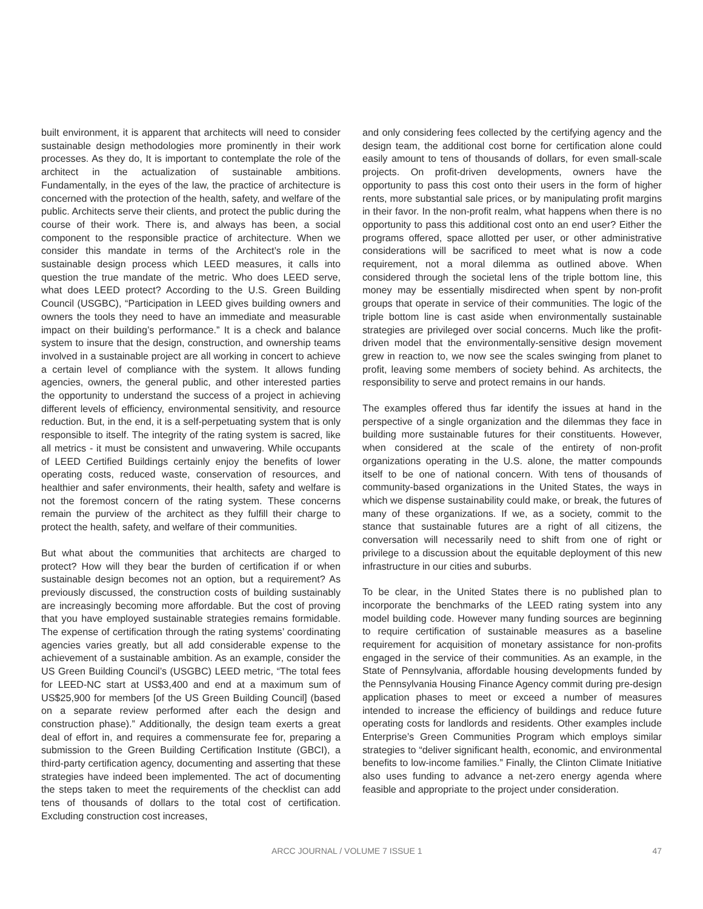built environment, it is apparent that architects will need to consider sustainable design methodologies more prominently in their work processes. As they do, It is important to contemplate the role of the architect in the actualization of sustainable ambitions. Fundamentally, in the eyes of the law, the practice of architecture is concerned with the protection of the health, safety, and welfare of the public. Architects serve their clients, and protect the public during the course of their work. There is, and always has been, a social component to the responsible practice of architecture. When we consider this mandate in terms of the Architect’s role in the sustainable design process which LEED measures, it calls into question the true mandate of the metric. Who does LEED serve, what does LEED protect? According to the U.S. Green Building Council (USGBC), “Participation in LEED gives building owners and owners the tools they need to have an immediate and measurable impact on their building’s performance.” It is a check and balance system to insure that the design, construction, and ownership teams involved in a sustainable project are all working in concert to achieve a certain level of compliance with the system. It allows funding agencies, owners, the general public, and other interested parties the opportunity to understand the success of a project in achieving different levels of efficiency, environmental sensitivity, and resource reduction. But, in the end, it is a self-perpetuating system that is only responsible to itself. The integrity of the rating system is sacred, like all metrics - it must be consistent and unwavering. While occupants of LEED Certified Buildings certainly enjoy the benefits of lower operating costs, reduced waste, conservation of resources, and healthier and safer environments, their health, safety and welfare is not the foremost concern of the rating system. These concerns remain the purview of the architect as they fulfill their charge to protect the health, safety, and welfare of their communities.
But what about the communities that architects are charged to protect? How will they bear the burden of certification if or when sustainable design becomes not an option, but a requirement? As previously discussed, the construction costs of building sustainably are increasingly becoming more affordable. But the cost of proving that you have employed sustainable strategies remains formidable. The expense of certification through the rating systems’ coordinating agencies varies greatly, but all add considerable expense to the achievement of a sustainable ambition. As an example, consider the US Green Building Council’s (USGBC) LEED metric, “The total fees for LEED-NC start at US$3,400 and end at a maximum sum of US$25,900 for members [of the US Green Building Council] (based on a separate review performed after each the design and construction phase).” Additionally, the design team exerts a great deal of effort in, and requires a commensurate fee for, preparing a submission to the Green Building Certification Institute (GBCI), a third-party certification agency, documenting and asserting that these strategies have indeed been implemented. The act of documenting the steps taken to meet the requirements of the checklist can add tens of thousands of dollars to the total cost of certification. Excluding construction cost increases,
and only considering fees collected by the certifying agency and the design team, the additional cost borne for certification alone could easily amount to tens of thousands of dollars, for even small-scale projects. On profit-driven developments, owners have the opportunity to pass this cost onto their users in the form of higher rents, more substantial sale prices, or by manipulating profit margins in their favor. In the non-profit realm, what happens when there is no opportunity to pass this additional cost onto an end user? Either the programs offered, space allotted per user, or other administrative considerations will be sacrificed to meet what is now a code requirement, not a moral dilemma as outlined above. When considered through the societal lens of the triple bottom line, this money may be essentially misdirected when spent by non-profit groups that operate in service of their communities. The logic of the triple bottom line is cast aside when environmentally sustainable strategies are privileged over social concerns. Much like the profit-driven model that the environmentally-sensitive design movement grew in reaction to, we now see the scales swinging from planet to profit, leaving some members of society behind. As architects, the responsibility to serve and protect remains in our hands.
The examples offered thus far identify the issues at hand in the perspective of a single organization and the dilemmas they face in building more sustainable futures for their constituents. However, when considered at the scale of the entirety of non-profit organizations operating in the U.S. alone, the matter compounds itself to be one of national concern. With tens of thousands of community-based organizations in the United States, the ways in which we dispense sustainability could make, or break, the futures of many of these organizations. If we, as a society, commit to the stance that sustainable futures are a right of all citizens, the conversation will necessarily need to shift from one of right or privilege to a discussion about the equitable deployment of this new infrastructure in our cities and suburbs.
To be clear, in the United States there is no published plan to incorporate the benchmarks of the LEED rating system into any model building code. However many funding sources are beginning to require certification of sustainable measures as a baseline requirement for acquisition of monetary assistance for non-profits engaged in the service of their communities. As an example, in the State of Pennsylvania, affordable housing developments funded by the Pennsylvania Housing Finance Agency commit during pre-design application phases to meet or exceed a number of measures intended to increase the efficiency of buildings and reduce future operating costs for landlords and residents. Other examples include Enterprise’s Green Communities Program which employs similar strategies to “deliver significant health, economic, and environmental benefits to low-income families.” Finally, the Clinton Climate Initiative also uses funding to advance a net-zero energy agenda where feasible and appropriate to the project under consideration.
ARCC JOURNAL / VOLUME 7 ISSUE 1 47